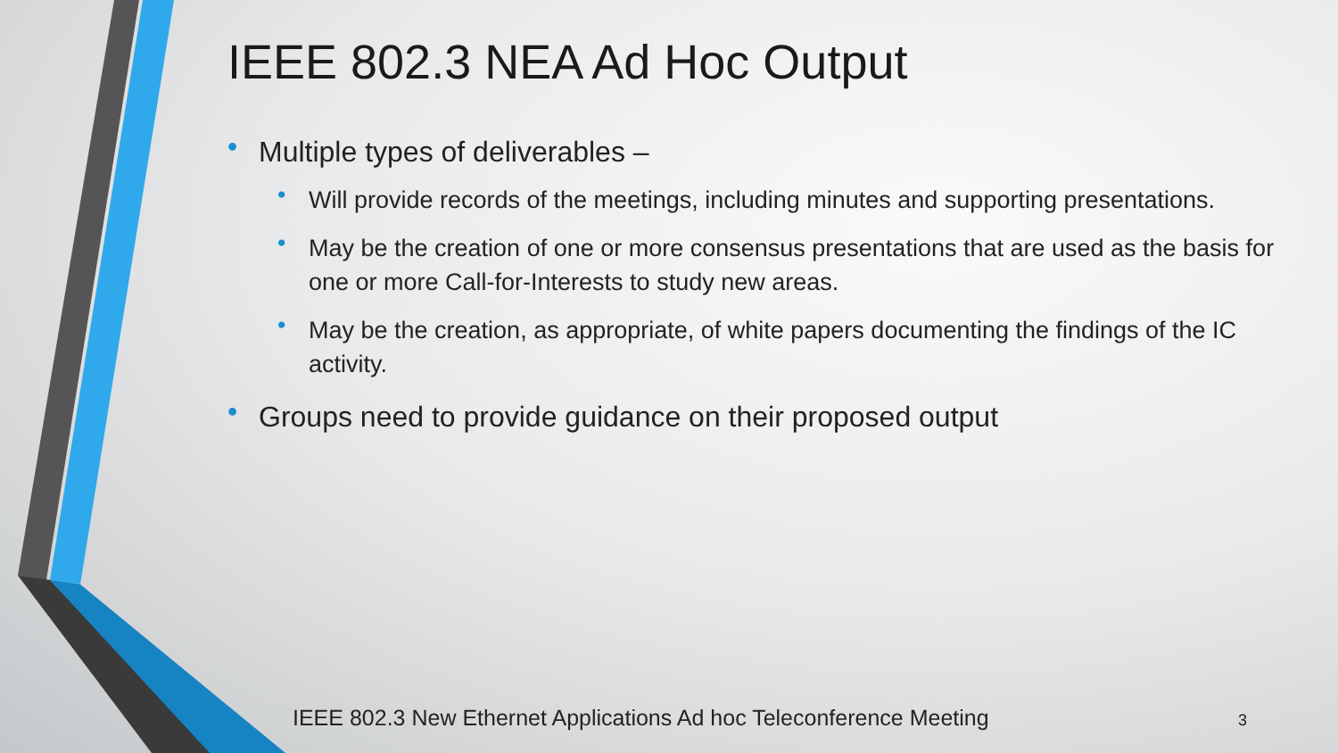IEEE 802.3 NEA Ad Hoc Output
• Multiple types of deliverables –
• Will provide records of the meetings, including minutes and supporting presentations.
• May be the creation of one or more consensus presentations that are used as the basis for one or more Call-for-Interests to study new areas.
• May be the creation, as appropriate, of white papers documenting the findings of the IC activity.
• Groups need to provide guidance on their proposed output
IEEE 802.3 New Ethernet Applications Ad hoc Teleconference Meeting
3